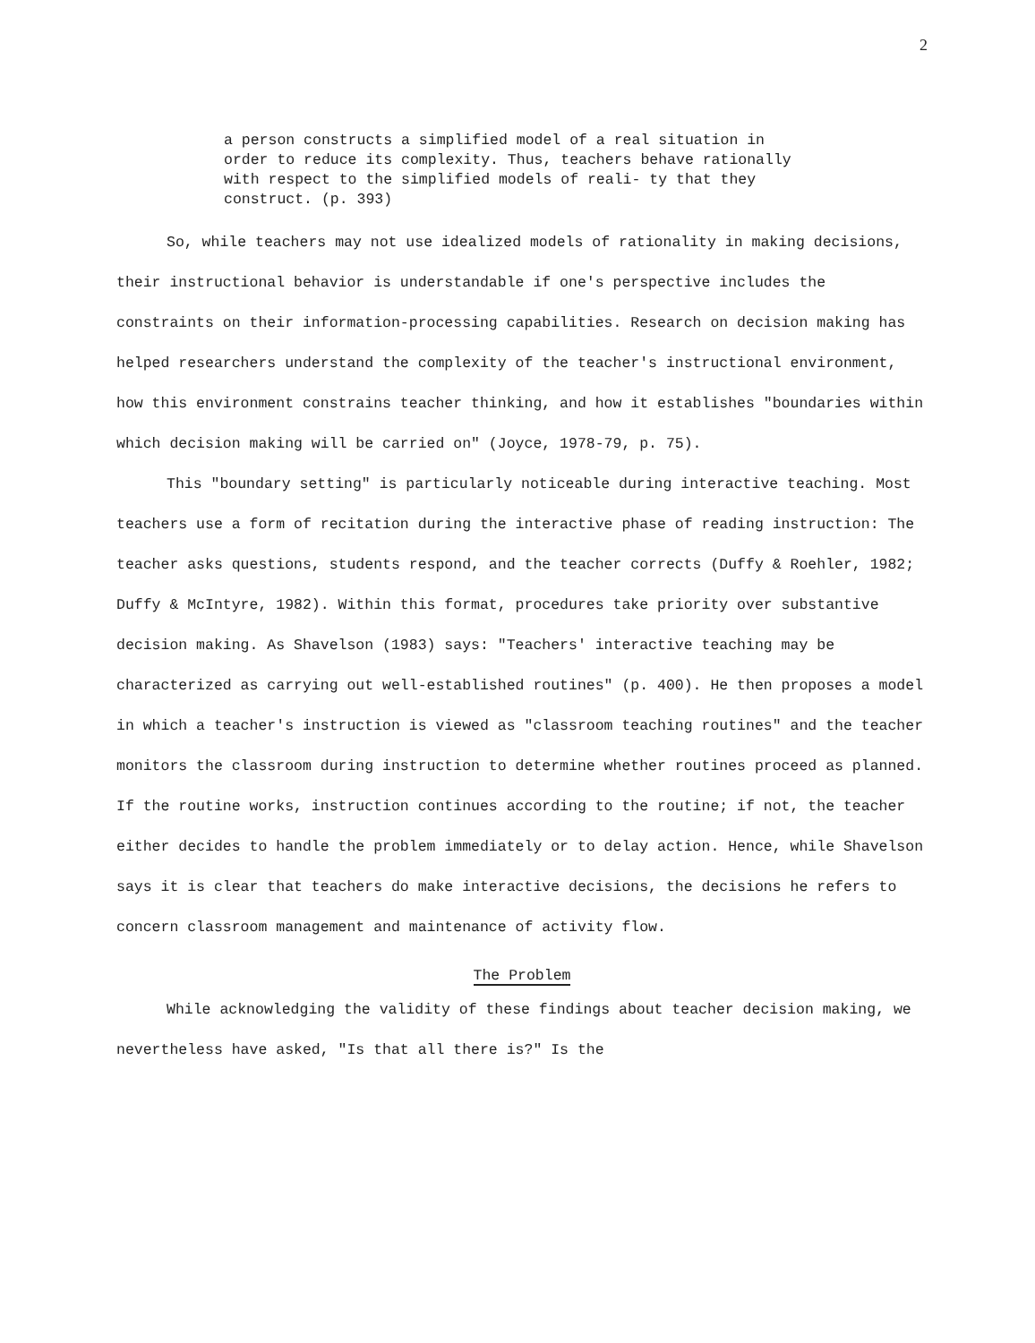2
a person constructs a simplified model of a real situation in order to reduce its complexity. Thus, teachers behave rationally with respect to the simplified models of reali- ty that they construct. (p. 393)
So, while teachers may not use idealized models of rationality in making decisions, their instructional behavior is understandable if one's perspective includes the constraints on their information-processing capabilities. Research on decision making has helped researchers understand the complexity of the teacher's instructional environment, how this environment constrains teacher thinking, and how it establishes "boundaries within which decision making will be carried on" (Joyce, 1978-79, p. 75).
This "boundary setting" is particularly noticeable during interactive teaching. Most teachers use a form of recitation during the interactive phase of reading instruction: The teacher asks questions, students respond, and the teacher corrects (Duffy & Roehler, 1982; Duffy & McIntyre, 1982). Within this format, procedures take priority over substantive decision making. As Shavelson (1983) says: "Teachers' interactive teaching may be characterized as carrying out well-established routines" (p. 400). He then proposes a model in which a teacher's instruction is viewed as "classroom teaching routines" and the teacher monitors the classroom during instruction to determine whether routines proceed as planned. If the routine works, instruction continues according to the routine; if not, the teacher either decides to handle the problem immediately or to delay action. Hence, while Shavelson says it is clear that teachers do make interactive decisions, the decisions he refers to concern classroom management and maintenance of activity flow.
The Problem
While acknowledging the validity of these findings about teacher decision making, we nevertheless have asked, "Is that all there is?" Is the